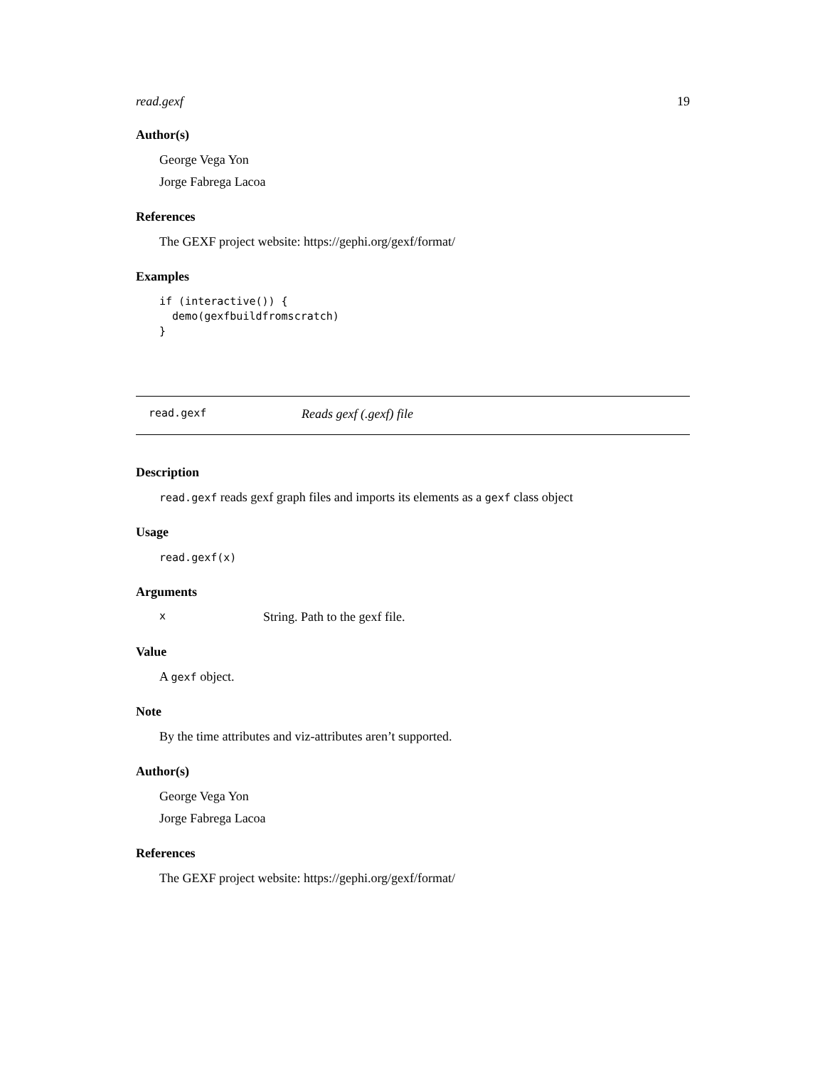read.gexf 19
Author(s)
George Vega Yon
Jorge Fabrega Lacoa
References
The GEXF project website: https://gephi.org/gexf/format/
Examples
if (interactive()) {
  demo(gexfbuildfromscratch)
}
read.gexf Reads gexf (.gexf) file
Description
read.gexf reads gexf graph files and imports its elements as a gexf class object
Usage
read.gexf(x)
Arguments
x String. Path to the gexf file.
Value
A gexf object.
Note
By the time attributes and viz-attributes aren’t supported.
Author(s)
George Vega Yon
Jorge Fabrega Lacoa
References
The GEXF project website: https://gephi.org/gexf/format/